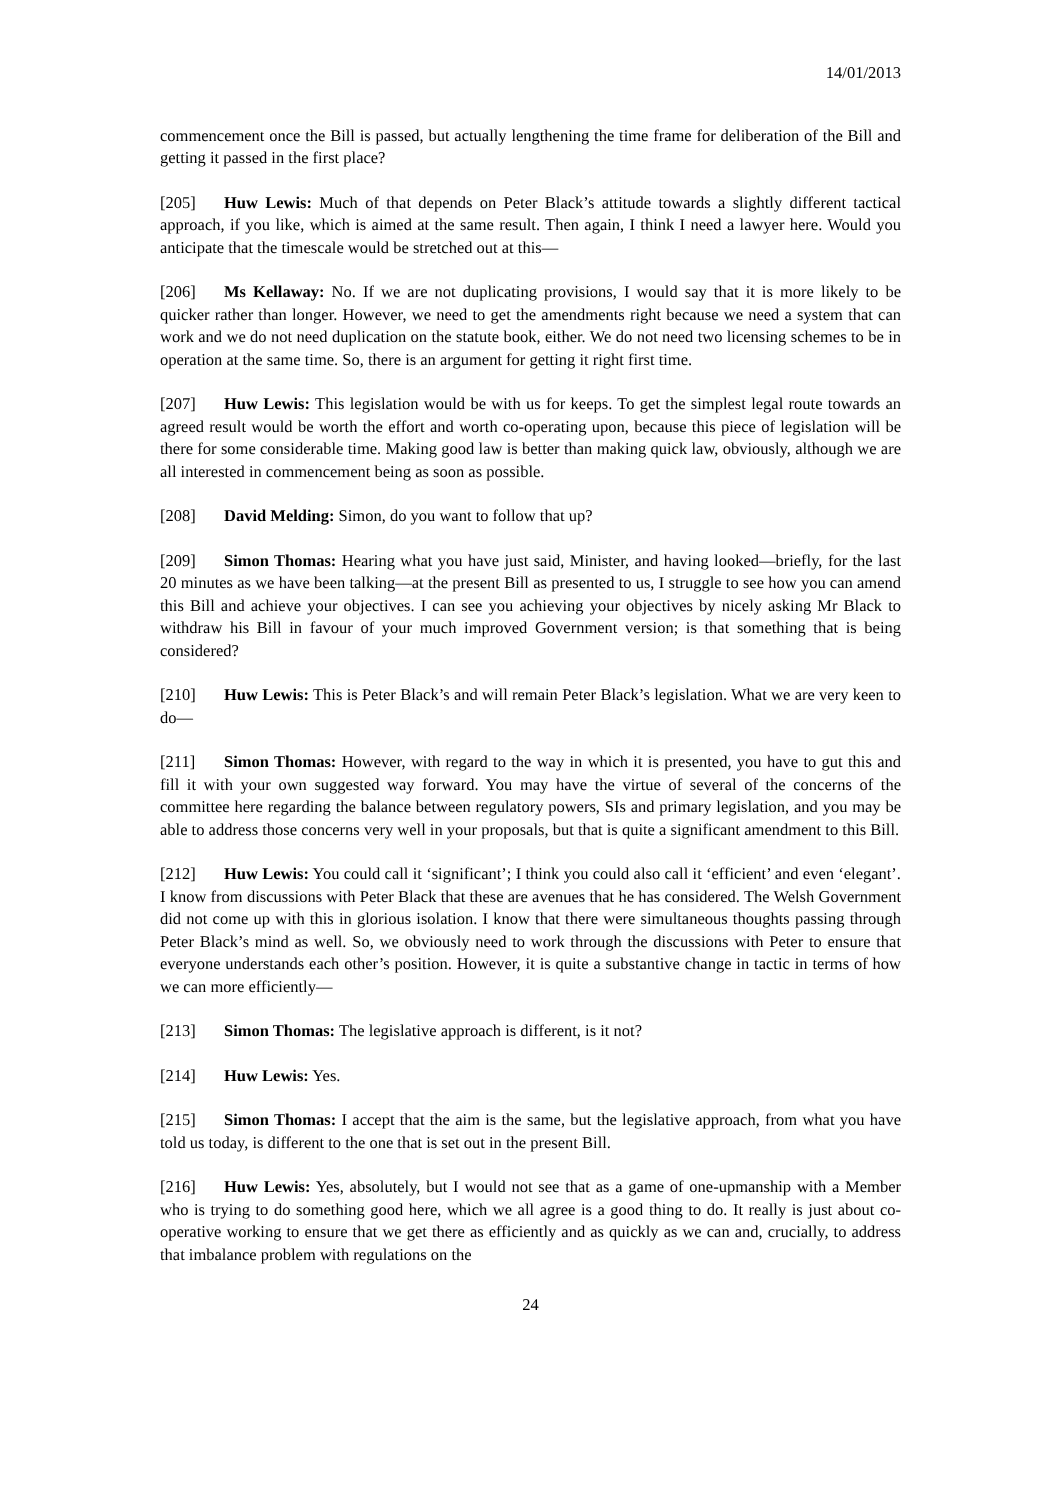14/01/2013
commencement once the Bill is passed, but actually lengthening the time frame for deliberation of the Bill and getting it passed in the first place?
[205] Huw Lewis: Much of that depends on Peter Black’s attitude towards a slightly different tactical approach, if you like, which is aimed at the same result. Then again, I think I need a lawyer here. Would you anticipate that the timescale would be stretched out at this—
[206] Ms Kellaway: No. If we are not duplicating provisions, I would say that it is more likely to be quicker rather than longer. However, we need to get the amendments right because we need a system that can work and we do not need duplication on the statute book, either. We do not need two licensing schemes to be in operation at the same time. So, there is an argument for getting it right first time.
[207] Huw Lewis: This legislation would be with us for keeps. To get the simplest legal route towards an agreed result would be worth the effort and worth co-operating upon, because this piece of legislation will be there for some considerable time. Making good law is better than making quick law, obviously, although we are all interested in commencement being as soon as possible.
[208] David Melding: Simon, do you want to follow that up?
[209] Simon Thomas: Hearing what you have just said, Minister, and having looked—briefly, for the last 20 minutes as we have been talking—at the present Bill as presented to us, I struggle to see how you can amend this Bill and achieve your objectives. I can see you achieving your objectives by nicely asking Mr Black to withdraw his Bill in favour of your much improved Government version; is that something that is being considered?
[210] Huw Lewis: This is Peter Black’s and will remain Peter Black’s legislation. What we are very keen to do—
[211] Simon Thomas: However, with regard to the way in which it is presented, you have to gut this and fill it with your own suggested way forward. You may have the virtue of several of the concerns of the committee here regarding the balance between regulatory powers, SIs and primary legislation, and you may be able to address those concerns very well in your proposals, but that is quite a significant amendment to this Bill.
[212] Huw Lewis: You could call it ‘significant’; I think you could also call it ‘efficient’ and even ‘elegant’. I know from discussions with Peter Black that these are avenues that he has considered. The Welsh Government did not come up with this in glorious isolation. I know that there were simultaneous thoughts passing through Peter Black’s mind as well. So, we obviously need to work through the discussions with Peter to ensure that everyone understands each other’s position. However, it is quite a substantive change in tactic in terms of how we can more efficiently—
[213] Simon Thomas: The legislative approach is different, is it not?
[214] Huw Lewis: Yes.
[215] Simon Thomas: I accept that the aim is the same, but the legislative approach, from what you have told us today, is different to the one that is set out in the present Bill.
[216] Huw Lewis: Yes, absolutely, but I would not see that as a game of one-upmanship with a Member who is trying to do something good here, which we all agree is a good thing to do. It really is just about co-operative working to ensure that we get there as efficiently and as quickly as we can and, crucially, to address that imbalance problem with regulations on the
24